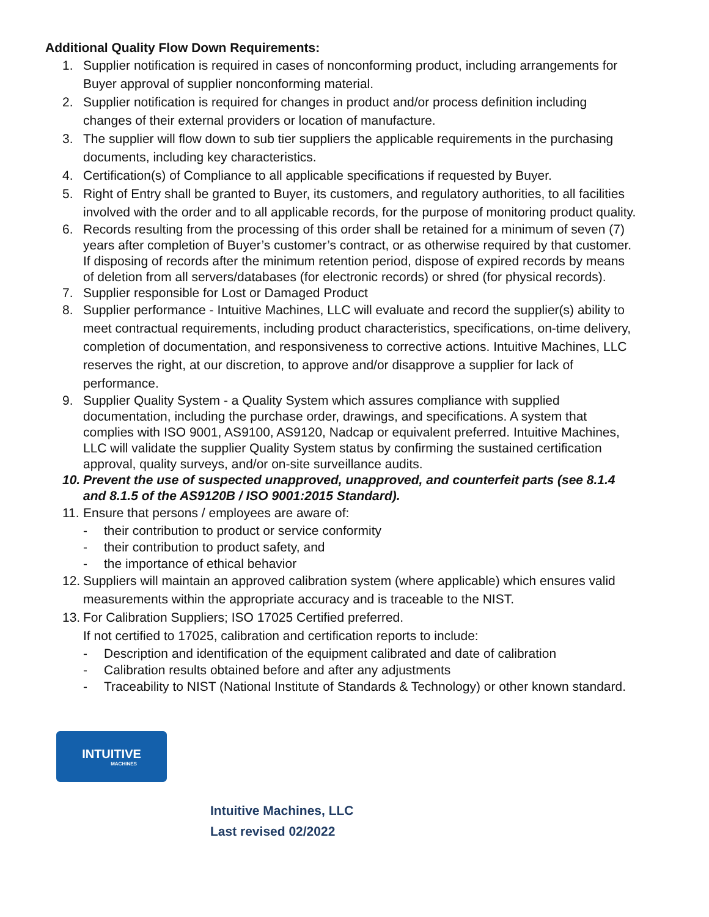Additional Quality Flow Down Requirements:
1. Supplier notification is required in cases of nonconforming product, including arrangements for Buyer approval of supplier nonconforming material.
2. Supplier notification is required for changes in product and/or process definition including changes of their external providers or location of manufacture.
3. The supplier will flow down to sub tier suppliers the applicable requirements in the purchasing documents, including key characteristics.
4. Certification(s) of Compliance to all applicable specifications if requested by Buyer.
5. Right of Entry shall be granted to Buyer, its customers, and regulatory authorities, to all facilities involved with the order and to all applicable records, for the purpose of monitoring product quality.
6. Records resulting from the processing of this order shall be retained for a minimum of seven (7) years after completion of Buyer’s customer’s contract, or as otherwise required by that customer. If disposing of records after the minimum retention period, dispose of expired records by means of deletion from all servers/databases (for electronic records) or shred (for physical records).
7. Supplier responsible for Lost or Damaged Product
8. Supplier performance - Intuitive Machines, LLC will evaluate and record the supplier(s) ability to meet contractual requirements, including product characteristics, specifications, on-time delivery, completion of documentation, and responsiveness to corrective actions. Intuitive Machines, LLC reserves the right, at our discretion, to approve and/or disapprove a supplier for lack of performance.
9. Supplier Quality System - a Quality System which assures compliance with supplied documentation, including the purchase order, drawings, and specifications. A system that complies with ISO 9001, AS9100, AS9120, Nadcap or equivalent preferred. Intuitive Machines, LLC will validate the supplier Quality System status by confirming the sustained certification approval, quality surveys, and/or on-site surveillance audits.
10. Prevent the use of suspected unapproved, unapproved, and counterfeit parts (see 8.1.4 and 8.1.5 of the AS9120B / ISO 9001:2015 Standard).
11. Ensure that persons / employees are aware of:
- their contribution to product or service conformity
- their contribution to product safety, and
- the importance of ethical behavior
12. Suppliers will maintain an approved calibration system (where applicable) which ensures valid measurements within the appropriate accuracy and is traceable to the NIST.
13. For Calibration Suppliers; ISO 17025 Certified preferred.
If not certified to 17025, calibration and certification reports to include:
- Description and identification of the equipment calibrated and date of calibration
- Calibration results obtained before and after any adjustments
- Traceability to NIST (National Institute of Standards & Technology) or other known standard.
INTUITIVE
MACHINES
Intuitive Machines, LLC
Last revised 02/2022